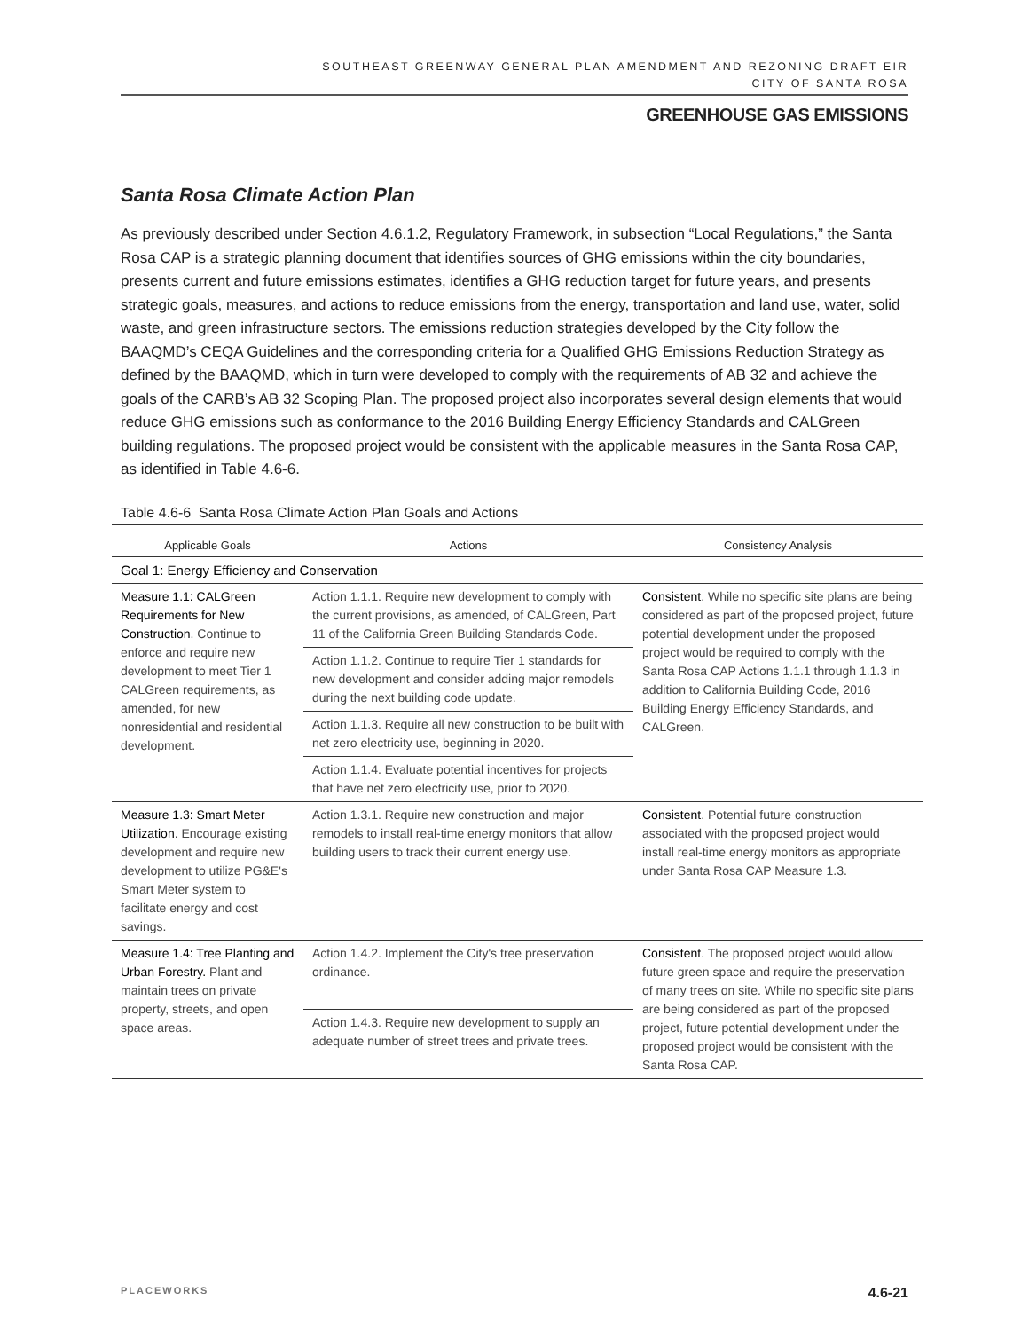SOUTHEAST GREENWAY GENERAL PLAN AMENDMENT AND REZONING DRAFT EIR
CITY OF SANTA ROSA
GREENHOUSE GAS EMISSIONS
Santa Rosa Climate Action Plan
As previously described under Section 4.6.1.2, Regulatory Framework, in subsection “Local Regulations,” the Santa Rosa CAP is a strategic planning document that identifies sources of GHG emissions within the city boundaries, presents current and future emissions estimates, identifies a GHG reduction target for future years, and presents strategic goals, measures, and actions to reduce emissions from the energy, transportation and land use, water, solid waste, and green infrastructure sectors. The emissions reduction strategies developed by the City follow the BAAQMD’s CEQA Guidelines and the corresponding criteria for a Qualified GHG Emissions Reduction Strategy as defined by the BAAQMD, which in turn were developed to comply with the requirements of AB 32 and achieve the goals of the CARB’s AB 32 Scoping Plan. The proposed project also incorporates several design elements that would reduce GHG emissions such as conformance to the 2016 Building Energy Efficiency Standards and CALGreen building regulations. The proposed project would be consistent with the applicable measures in the Santa Rosa CAP, as identified in Table 4.6-6.
Table 4.6-6 Santa Rosa Climate Action Plan Goals and Actions
| Applicable Goals | Actions | Consistency Analysis |
| --- | --- | --- |
| Goal 1: Energy Efficiency and Conservation | | |
| Measure 1.1: CALGreen Requirements for New Construction . Continue to enforce and require new development to meet Tier 1 CALGreen requirements, as amended, for new nonresidential and residential development. | Action 1.1.1. Require new development to comply with the current provisions, as amended, of CALGreen, Part 11 of the California Green Building Standards Code. | Consistent . While no specific site plans are being considered as part of the proposed project, future potential development under the proposed project would be required to comply with the Santa Rosa CAP Actions 1.1.1 through 1.1.3 in addition to California Building Code, 2016 Building Energy Efficiency Standards, and CALGreen. |
| | Action 1.1.2. Continue to require Tier 1 standards for new development and consider adding major remodels during the next building code update. | |
| | Action 1.1.3. Require all new construction to be built with net zero electricity use, beginning in 2020. | |
| | Action 1.1.4. Evaluate potential incentives for projects that have net zero electricity use, prior to 2020. | |
| Measure 1.3: Smart Meter Utilization . Encourage existing development and require new development to utilize PG&E's Smart Meter system to facilitate energy and cost savings. | Action 1.3.1. Require new construction and major remodels to install real-time energy monitors that allow building users to track their current energy use. | Consistent . Potential future construction associated with the proposed project would install real-time energy monitors as appropriate under Santa Rosa CAP Measure 1.3. |
| Measure 1.4: Tree Planting and Urban Forestry. Plant and maintain trees on private property, streets, and open space areas. | Action 1.4.2. Implement the City's tree preservation ordinance. | Consistent . The proposed project would allow future green space and require the preservation of many trees on site. While no specific site plans are being considered as part of the proposed project, future potential development under the proposed project would be consistent with the Santa Rosa CAP. |
| | Action 1.4.3. Require new development to supply an adequate number of street trees and private trees. | |
PLACEWORKS 4.6-21